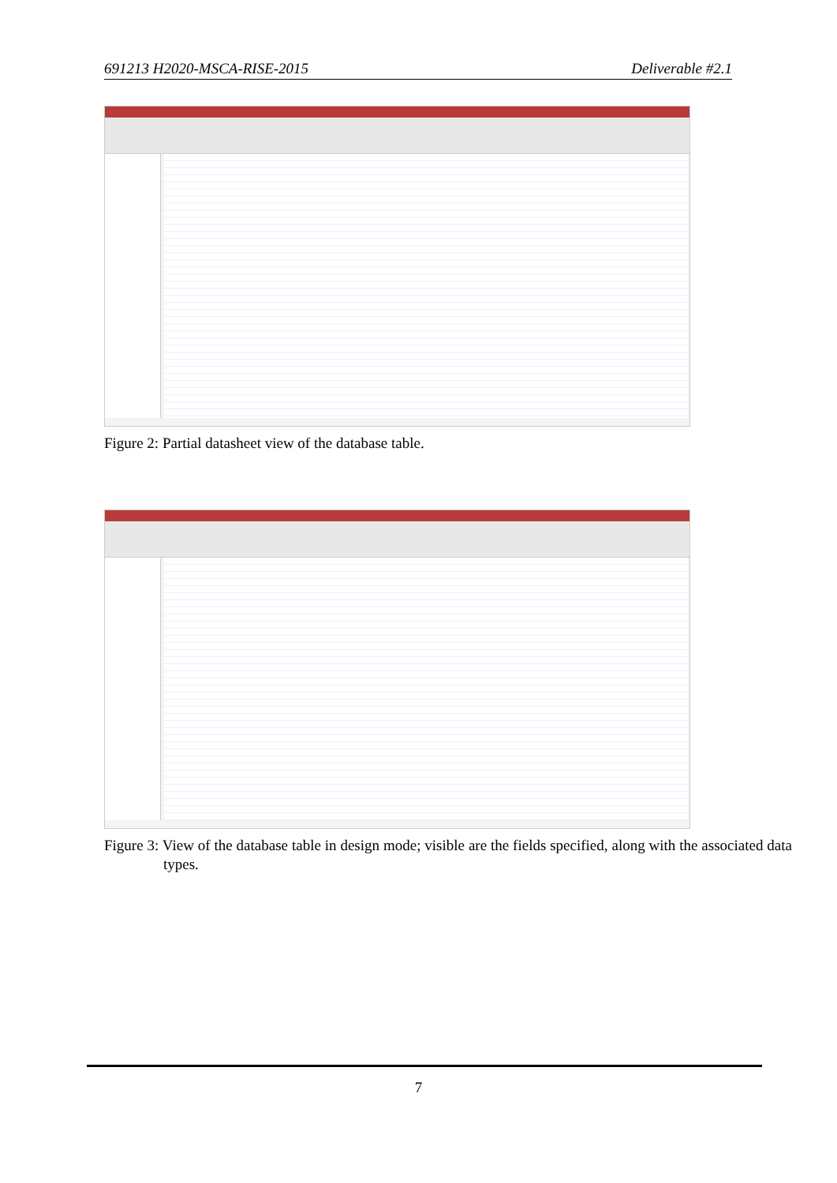691213 H2020-MSCA-RISE-2015 Deliverable #2.1
Figure 2: Partial datasheet view of the database table.
Figure 3: View of the database table in design mode; visible are the fields specified, along with the associated data types.
7